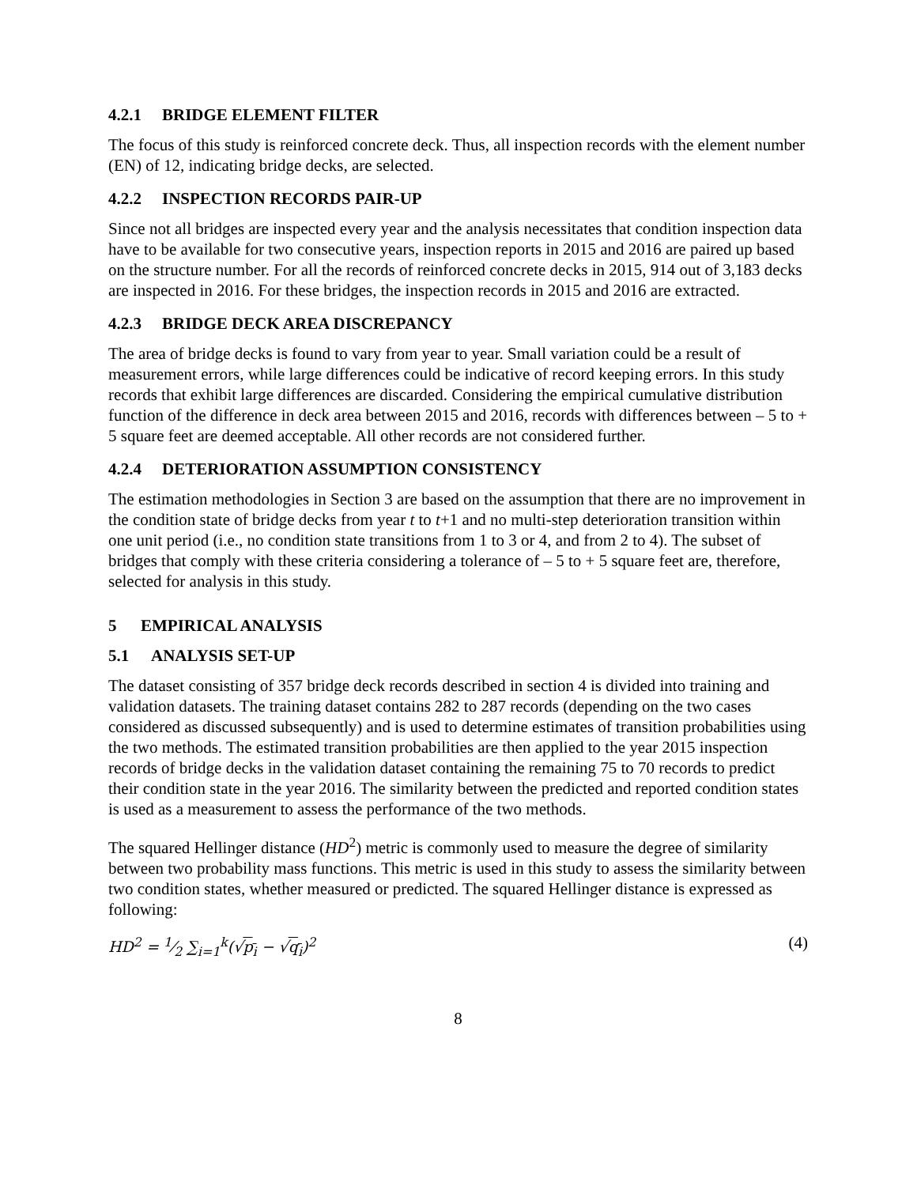4.2.1 BRIDGE ELEMENT FILTER
The focus of this study is reinforced concrete deck. Thus, all inspection records with the element number (EN) of 12, indicating bridge decks, are selected.
4.2.2 INSPECTION RECORDS PAIR-UP
Since not all bridges are inspected every year and the analysis necessitates that condition inspection data have to be available for two consecutive years, inspection reports in 2015 and 2016 are paired up based on the structure number. For all the records of reinforced concrete decks in 2015, 914 out of 3,183 decks are inspected in 2016. For these bridges, the inspection records in 2015 and 2016 are extracted.
4.2.3 BRIDGE DECK AREA DISCREPANCY
The area of bridge decks is found to vary from year to year. Small variation could be a result of measurement errors, while large differences could be indicative of record keeping errors. In this study records that exhibit large differences are discarded. Considering the empirical cumulative distribution function of the difference in deck area between 2015 and 2016, records with differences between – 5 to + 5 square feet are deemed acceptable. All other records are not considered further.
4.2.4 DETERIORATION ASSUMPTION CONSISTENCY
The estimation methodologies in Section 3 are based on the assumption that there are no improvement in the condition state of bridge decks from year t to t+1 and no multi-step deterioration transition within one unit period (i.e., no condition state transitions from 1 to 3 or 4, and from 2 to 4). The subset of bridges that comply with these criteria considering a tolerance of – 5 to + 5 square feet are, therefore, selected for analysis in this study.
5 EMPIRICAL ANALYSIS
5.1 ANALYSIS SET-UP
The dataset consisting of 357 bridge deck records described in section 4 is divided into training and validation datasets. The training dataset contains 282 to 287 records (depending on the two cases considered as discussed subsequently) and is used to determine estimates of transition probabilities using the two methods. The estimated transition probabilities are then applied to the year 2015 inspection records of bridge decks in the validation dataset containing the remaining 75 to 70 records to predict their condition state in the year 2016. The similarity between the predicted and reported condition states is used as a measurement to assess the performance of the two methods.
The squared Hellinger distance (HD<sup>2</sup>) metric is commonly used to measure the degree of similarity between two probability mass functions. This metric is used in this study to assess the similarity between two condition states, whether measured or predicted. The squared Hellinger distance is expressed as following:
HD<sup>2</sup> = 1⁄2 ∑<sub>i=1</sub><sup>k</sup>(√p<sub>i</sub> − √q<sub>i</sub>)<sup>2</sup> (4)
8